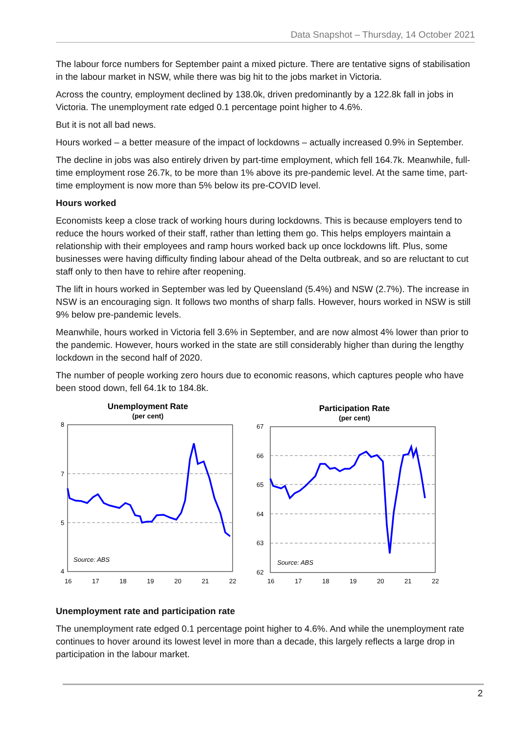Data Snapshot – Thursday, 14 October 2021
The labour force numbers for September paint a mixed picture. There are tentative signs of stabilisation in the labour market in NSW, while there was big hit to the jobs market in Victoria.
Across the country, employment declined by 138.0k, driven predominantly by a 122.8k fall in jobs in Victoria. The unemployment rate edged 0.1 percentage point higher to 4.6%.
But it is not all bad news.
Hours worked – a better measure of the impact of lockdowns – actually increased 0.9% in September.
The decline in jobs was also entirely driven by part-time employment, which fell 164.7k. Meanwhile, full-time employment rose 26.7k, to be more than 1% above its pre-pandemic level. At the same time, part-time employment is now more than 5% below its pre-COVID level.
Hours worked
Economists keep a close track of working hours during lockdowns. This is because employers tend to reduce the hours worked of their staff, rather than letting them go. This helps employers maintain a relationship with their employees and ramp hours worked back up once lockdowns lift. Plus, some businesses were having difficulty finding labour ahead of the Delta outbreak, and so are reluctant to cut staff only to then have to rehire after reopening.
The lift in hours worked in September was led by Queensland (5.4%) and NSW (2.7%). The increase in NSW is an encouraging sign. It follows two months of sharp falls. However, hours worked in NSW is still 9% below pre-pandemic levels.
Meanwhile, hours worked in Victoria fell 3.6% in September, and are now almost 4% lower than prior to the pandemic. However, hours worked in the state are still considerably higher than during the lengthy lockdown in the second half of 2020.
The number of people working zero hours due to economic reasons, which captures people who have been stood down, fell 64.1k to 184.8k.
Unemployment Rate
(per cent)
8
7
5
4
16
17
18
19
20
21
22
Source: ABS
Participation Rate
(per cent)
67
66
65
64
63
62
16
17
18
19
20
21
22
Source: ABS
Unemployment rate and participation rate
The unemployment rate edged 0.1 percentage point higher to 4.6%. And while the unemployment rate continues to hover around its lowest level in more than a decade, this largely reflects a large drop in participation in the labour market.
2